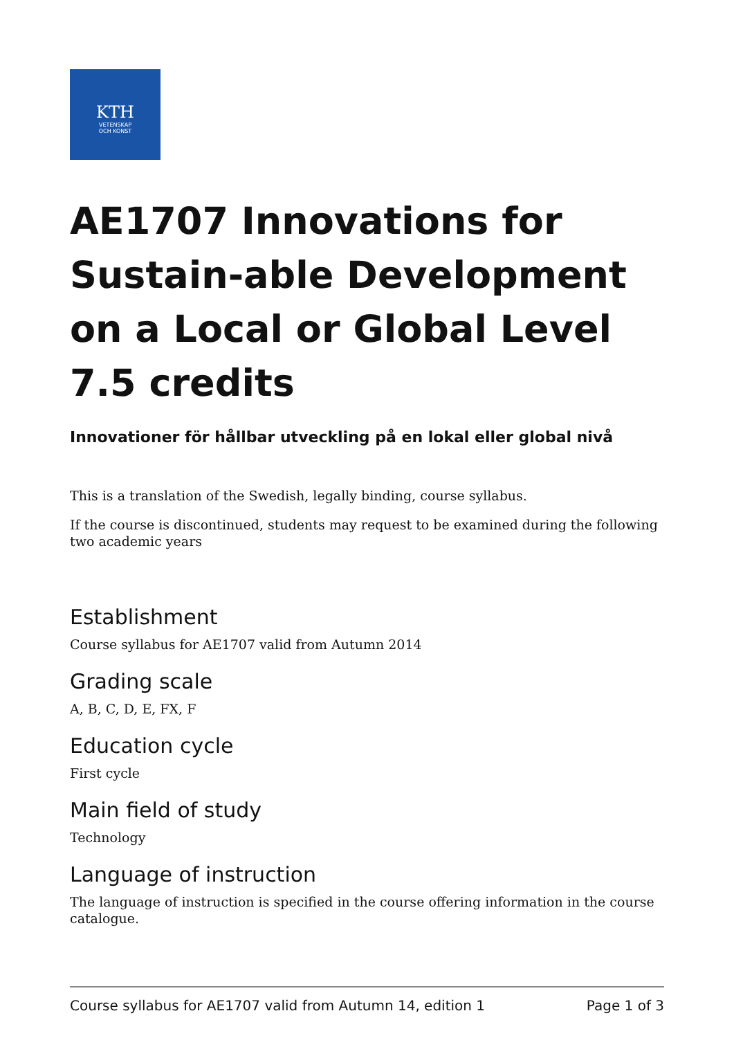KTH
VETENSKAP
OCH KONST
AE1707 Innovations for Sustain-able Development on a Local or Global Level 7.5 credits
Innovationer för hållbar utveckling på en lokal eller global nivå
This is a translation of the Swedish, legally binding, course syllabus.
If the course is discontinued, students may request to be examined during the following two academic years
Establishment
Course syllabus for AE1707 valid from Autumn 2014
Grading scale
A, B, C, D, E, FX, F
Education cycle
First cycle
Main field of study
Technology
Language of instruction
The language of instruction is specified in the course offering information in the course catalogue.
Course syllabus for AE1707 valid from Autumn 14, edition 1 Page 1 of 3